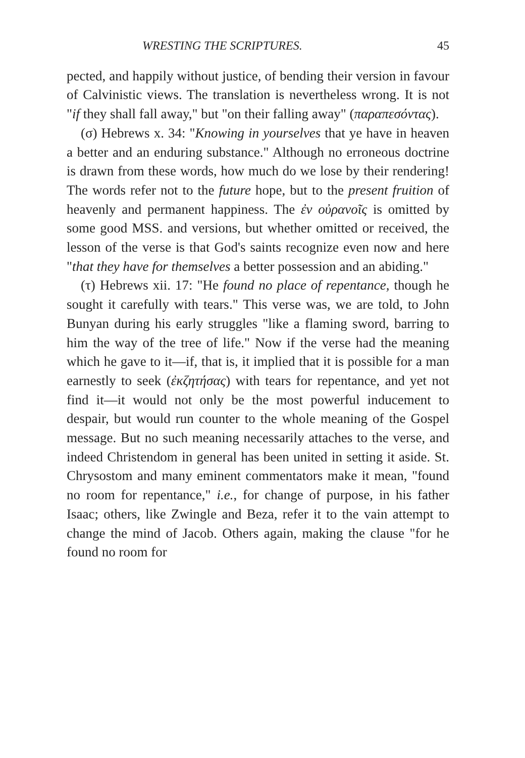WRESTING THE SCRIPTURES. 45
pected, and happily without justice, of bending their version in favour of Calvinistic views. The translation is nevertheless wrong. It is not "if they shall fall away," but "on their falling away" (παραπεσόντας).
(σ) Hebrews x. 34: "Knowing in yourselves that ye have in heaven a better and an enduring substance." Although no erroneous doctrine is drawn from these words, how much do we lose by their rendering! The words refer not to the future hope, but to the present fruition of heavenly and permanent happiness. The ἐν οὐρανοῖς is omitted by some good MSS. and versions, but whether omitted or received, the lesson of the verse is that God's saints recognize even now and here "that they have for themselves a better possession and an abiding."
(τ) Hebrews xii. 17: "He found no place of repentance, though he sought it carefully with tears." This verse was, we are told, to John Bunyan during his early struggles "like a flaming sword, barring to him the way of the tree of life." Now if the verse had the meaning which he gave to it—if, that is, it implied that it is possible for a man earnestly to seek (ἐκζητήσας) with tears for repentance, and yet not find it—it would not only be the most powerful inducement to despair, but would run counter to the whole meaning of the Gospel message. But no such meaning necessarily attaches to the verse, and indeed Christendom in general has been united in setting it aside. St. Chrysostom and many eminent commentators make it mean, "found no room for repentance," i.e., for change of purpose, in his father Isaac; others, like Zwingle and Beza, refer it to the vain attempt to change the mind of Jacob. Others again, making the clause "for he found no room for